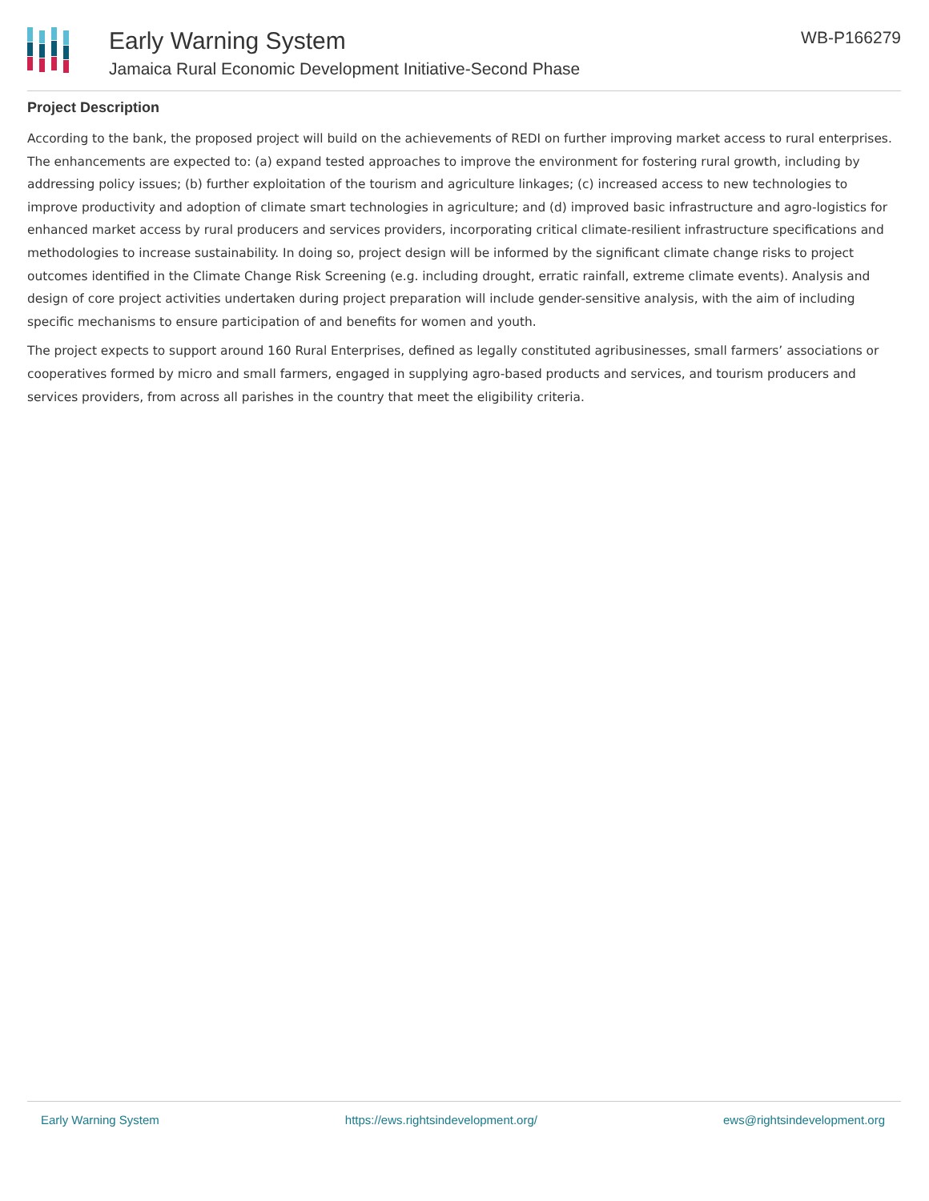Early Warning System
Jamaica Rural Economic Development Initiative-Second Phase
WB-P166279
Project Description
According to the bank, the proposed project will build on the achievements of REDI on further improving market access to rural enterprises. The enhancements are expected to: (a) expand tested approaches to improve the environment for fostering rural growth, including by addressing policy issues; (b) further exploitation of the tourism and agriculture linkages; (c) increased access to new technologies to improve productivity and adoption of climate smart technologies in agriculture; and (d) improved basic infrastructure and agro-logistics for enhanced market access by rural producers and services providers, incorporating critical climate-resilient infrastructure specifications and methodologies to increase sustainability. In doing so, project design will be informed by the significant climate change risks to project outcomes identified in the Climate Change Risk Screening (e.g. including drought, erratic rainfall, extreme climate events). Analysis and design of core project activities undertaken during project preparation will include gender-sensitive analysis, with the aim of including specific mechanisms to ensure participation of and benefits for women and youth.
The project expects to support around 160 Rural Enterprises, defined as legally constituted agribusinesses, small farmers’ associations or cooperatives formed by micro and small farmers, engaged in supplying agro-based products and services, and tourism producers and services providers, from across all parishes in the country that meet the eligibility criteria.
Early Warning System https://ews.rightsindevelopment.org/ ews@rightsindevelopment.org